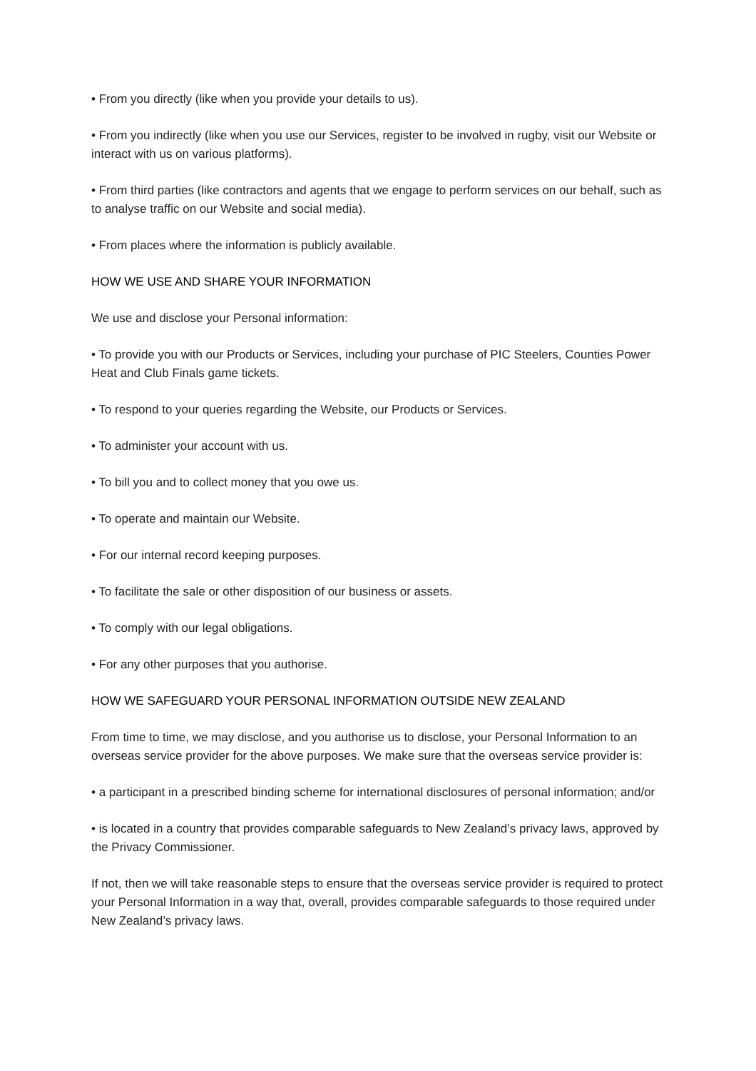• From you directly (like when you provide your details to us).
• From you indirectly (like when you use our Services, register to be involved in rugby, visit our Website or interact with us on various platforms).
• From third parties (like contractors and agents that we engage to perform services on our behalf, such as to analyse traffic on our Website and social media).
• From places where the information is publicly available.
HOW WE USE AND SHARE YOUR INFORMATION
We use and disclose your Personal information:
• To provide you with our Products or Services, including your purchase of PIC Steelers, Counties Power Heat and Club Finals game tickets.
• To respond to your queries regarding the Website, our Products or Services.
• To administer your account with us.
• To bill you and to collect money that you owe us.
• To operate and maintain our Website.
• For our internal record keeping purposes.
• To facilitate the sale or other disposition of our business or assets.
• To comply with our legal obligations.
• For any other purposes that you authorise.
HOW WE SAFEGUARD YOUR PERSONAL INFORMATION OUTSIDE NEW ZEALAND
From time to time, we may disclose, and you authorise us to disclose, your Personal Information to an overseas service provider for the above purposes. We make sure that the overseas service provider is:
• a participant in a prescribed binding scheme for international disclosures of personal information; and/or
• is located in a country that provides comparable safeguards to New Zealand’s privacy laws, approved by the Privacy Commissioner.
If not, then we will take reasonable steps to ensure that the overseas service provider is required to protect your Personal Information in a way that, overall, provides comparable safeguards to those required under New Zealand’s privacy laws.